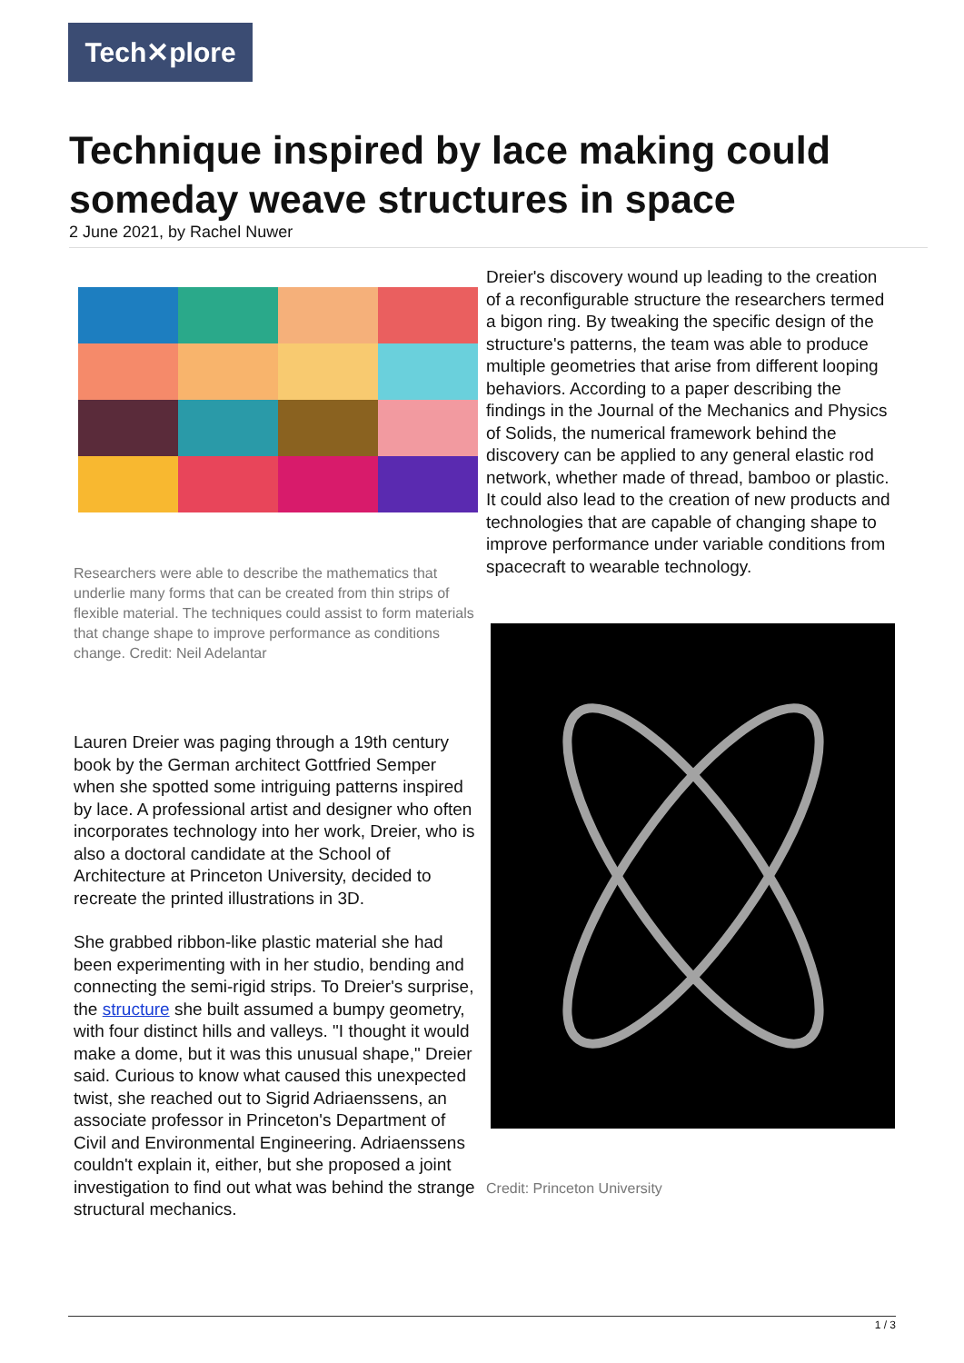Tech✕plore
Technique inspired by lace making could someday weave structures in space
2 June 2021, by Rachel Nuwer
Researchers were able to describe the mathematics that underlie many forms that can be created from thin strips of flexible material. The techniques could assist to form materials that change shape to improve performance as conditions change. Credit: Neil Adelantar
Lauren Dreier was paging through a 19th century book by the German architect Gottfried Semper when she spotted some intriguing patterns inspired by lace. A professional artist and designer who often incorporates technology into her work, Dreier, who is also a doctoral candidate at the School of Architecture at Princeton University, decided to recreate the printed illustrations in 3D.
She grabbed ribbon-like plastic material she had been experimenting with in her studio, bending and connecting the semi-rigid strips. To Dreier's surprise, the structure she built assumed a bumpy geometry, with four distinct hills and valleys. "I thought it would make a dome, but it was this unusual shape," Dreier said. Curious to know what caused this unexpected twist, she reached out to Sigrid Adriaenssens, an associate professor in Princeton's Department of Civil and Environmental Engineering. Adriaenssens couldn't explain it, either, but she proposed a joint investigation to find out what was behind the strange structural mechanics.
Dreier's discovery wound up leading to the creation of a reconfigurable structure the researchers termed a bigon ring. By tweaking the specific design of the structure's patterns, the team was able to produce multiple geometries that arise from different looping behaviors. According to a paper describing the findings in the Journal of the Mechanics and Physics of Solids, the numerical framework behind the discovery can be applied to any general elastic rod network, whether made of thread, bamboo or plastic. It could also lead to the creation of new products and technologies that are capable of changing shape to improve performance under variable conditions from spacecraft to wearable technology.
Credit: Princeton University
1 / 3